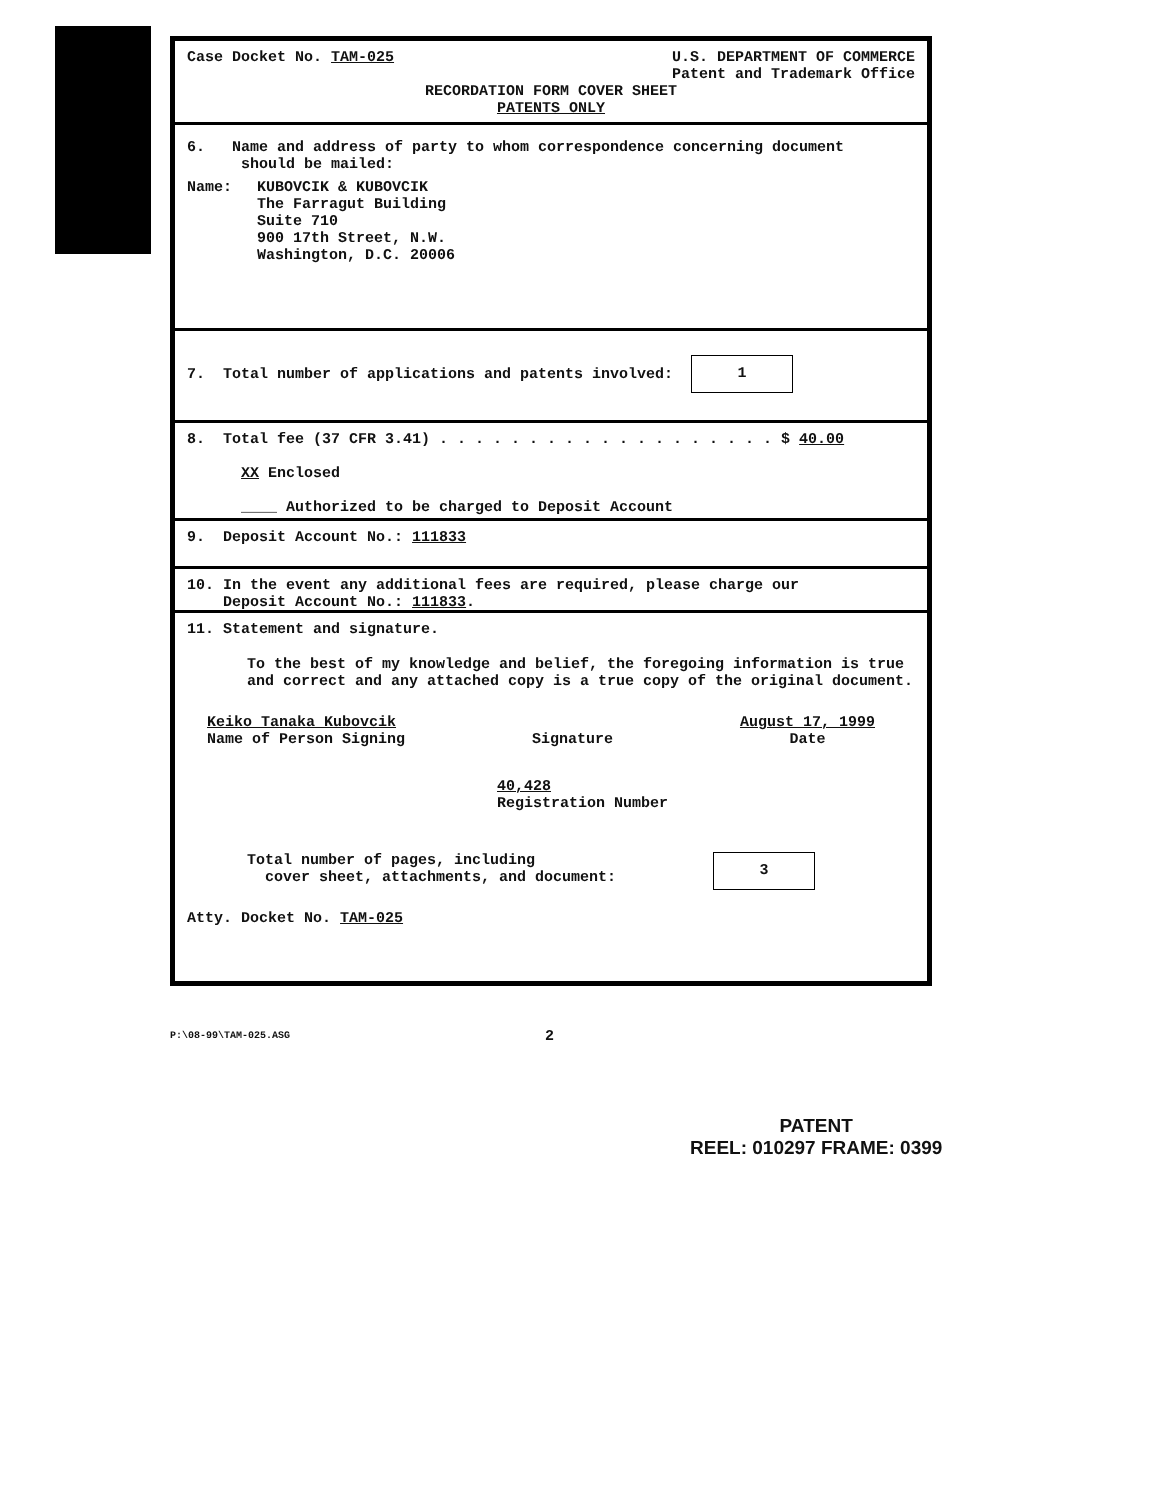Case Docket No. TAM-025 U.S. DEPARTMENT OF COMMERCE
Patent and Trademark Office
RECORDATION FORM COVER SHEET
PATENTS ONLY
6. Name and address of party to whom correspondence concerning document
should be mailed:
Name: KUBOVCIK & KUBOVCIK
The Farragut Building
Suite 710
900 17th Street, N.W.
Washington, D.C. 20006
7. Total number of applications and patents involved: 1
8. Total fee (37 CFR 3.41) . . . . . . . . . . . . . . . . . . . $ 40.00
XX Enclosed
____ Authorized to be charged to Deposit Account
9. Deposit Account No.: 111833
10. In the event any additional fees are required, please charge our
Deposit Account No.: 111833.
11. Statement and signature.
To the best of my knowledge and belief, the foregoing information is true and correct and any attached copy is a true copy of the original document.
Keiko Tanaka Kubovcik
Name of Person Signing
Signature August 17, 1999
Date
40,428
Registration Number
Total number of pages, including
cover sheet, attachments, and document: 3
Atty. Docket No. TAM-025
2
P:\08-99\TAM-025.ASG
PATENT
REEL: 010297 FRAME: 0399